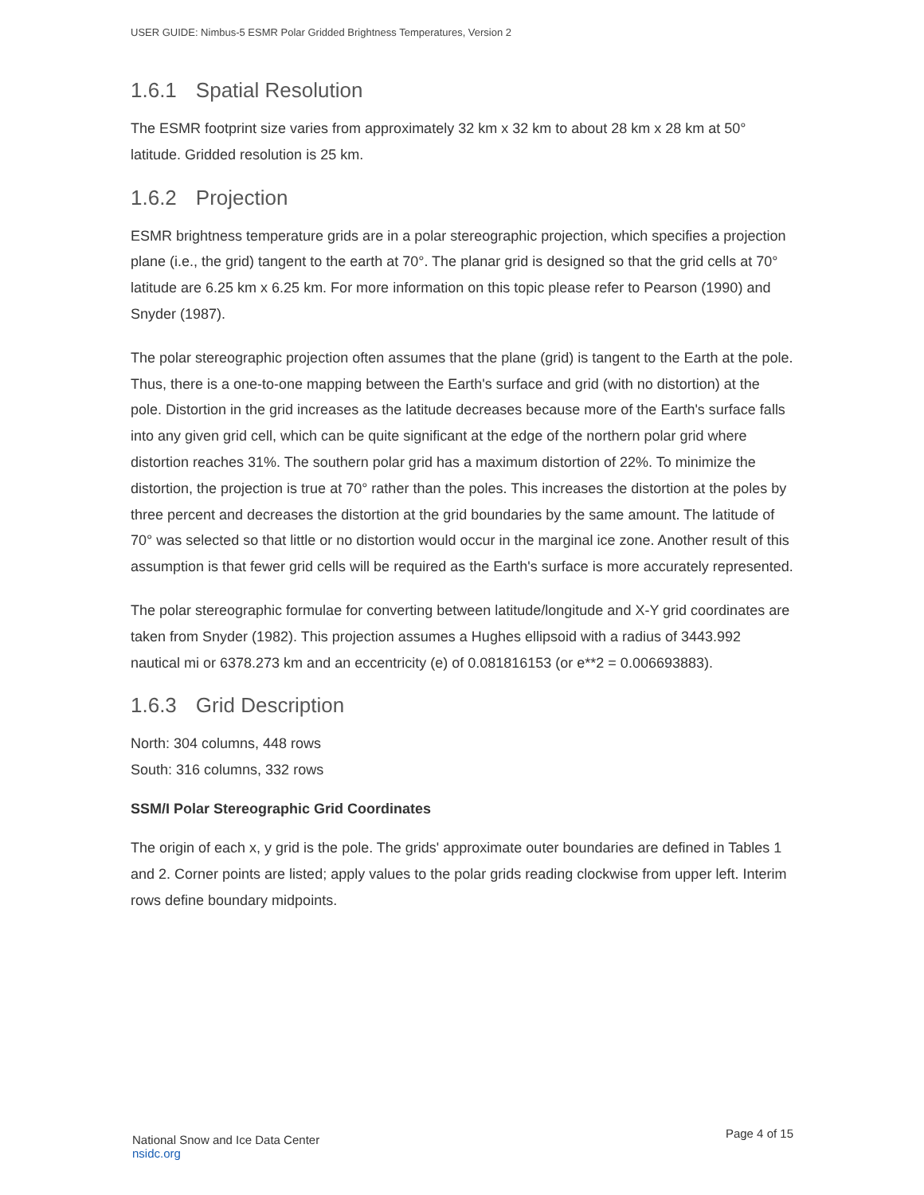USER GUIDE: Nimbus-5 ESMR Polar Gridded Brightness Temperatures, Version 2
1.6.1 Spatial Resolution
The ESMR footprint size varies from approximately 32 km x 32 km to about 28 km x 28 km at 50° latitude. Gridded resolution is 25 km.
1.6.2 Projection
ESMR brightness temperature grids are in a polar stereographic projection, which specifies a projection plane (i.e., the grid) tangent to the earth at 70°. The planar grid is designed so that the grid cells at 70° latitude are 6.25 km x 6.25 km. For more information on this topic please refer to Pearson (1990) and Snyder (1987).
The polar stereographic projection often assumes that the plane (grid) is tangent to the Earth at the pole. Thus, there is a one-to-one mapping between the Earth's surface and grid (with no distortion) at the pole. Distortion in the grid increases as the latitude decreases because more of the Earth's surface falls into any given grid cell, which can be quite significant at the edge of the northern polar grid where distortion reaches 31%. The southern polar grid has a maximum distortion of 22%. To minimize the distortion, the projection is true at 70° rather than the poles. This increases the distortion at the poles by three percent and decreases the distortion at the grid boundaries by the same amount. The latitude of 70° was selected so that little or no distortion would occur in the marginal ice zone. Another result of this assumption is that fewer grid cells will be required as the Earth's surface is more accurately represented.
The polar stereographic formulae for converting between latitude/longitude and X-Y grid coordinates are taken from Snyder (1982). This projection assumes a Hughes ellipsoid with a radius of 3443.992 nautical mi or 6378.273 km and an eccentricity (e) of 0.081816153 (or e**2 = 0.006693883).
1.6.3 Grid Description
North: 304 columns, 448 rows
South: 316 columns, 332 rows
SSM/I Polar Stereographic Grid Coordinates
The origin of each x, y grid is the pole. The grids' approximate outer boundaries are defined in Tables 1 and 2. Corner points are listed; apply values to the polar grids reading clockwise from upper left. Interim rows define boundary midpoints.
National Snow and Ice Data Center
nsidc.org
Page 4 of 15